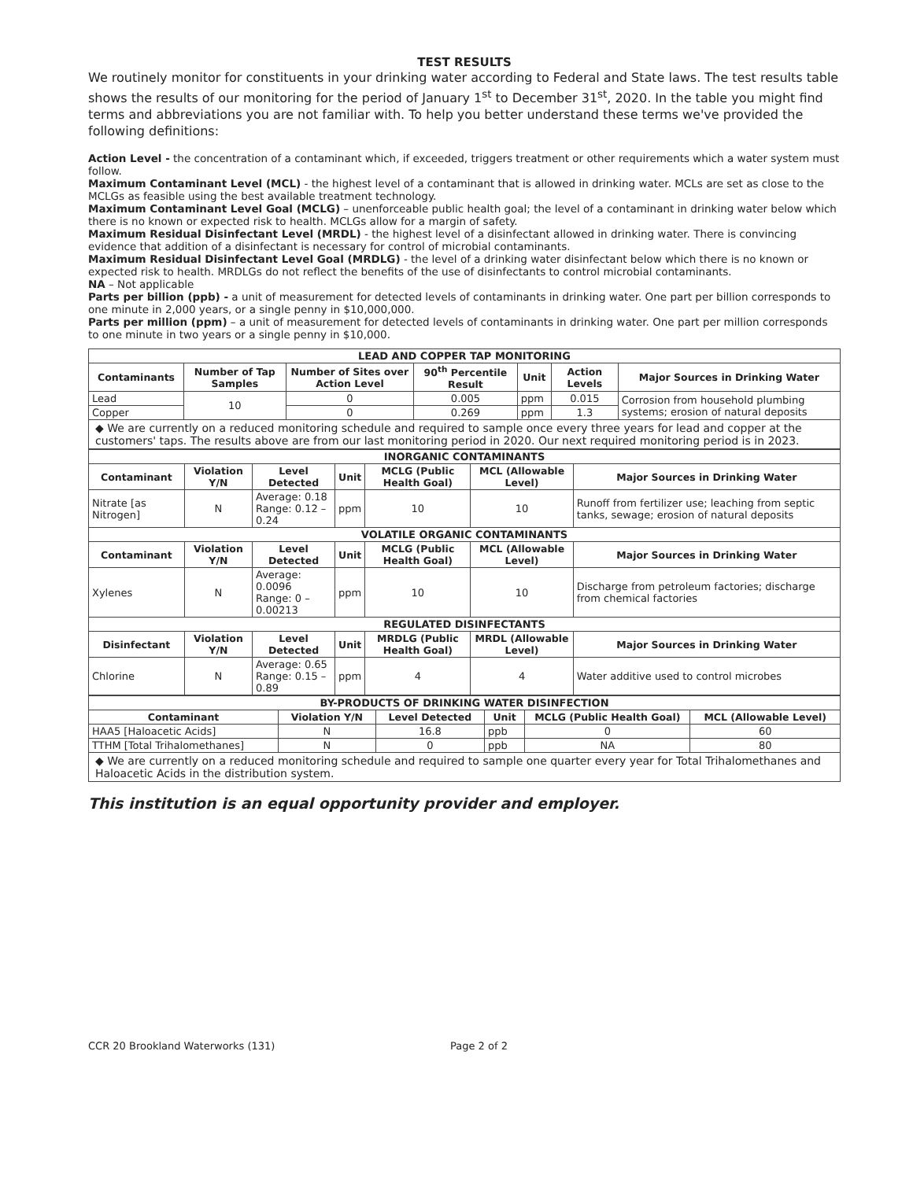TEST RESULTS
We routinely monitor for constituents in your drinking water according to Federal and State laws. The test results table shows the results of our monitoring for the period of January 1<sup>st</sup> to December 31<sup>st</sup>, 2020. In the table you might find terms and abbreviations you are not familiar with. To help you better understand these terms we've provided the following definitions:
Action Level - the concentration of a contaminant which, if exceeded, triggers treatment or other requirements which a water system must follow.
Maximum Contaminant Level (MCL) - the highest level of a contaminant that is allowed in drinking water. MCLs are set as close to the MCLGs as feasible using the best available treatment technology.
Maximum Contaminant Level Goal (MCLG) – unenforceable public health goal; the level of a contaminant in drinking water below which there is no known or expected risk to health. MCLGs allow for a margin of safety.
Maximum Residual Disinfectant Level (MRDL) - the highest level of a disinfectant allowed in drinking water. There is convincing evidence that addition of a disinfectant is necessary for control of microbial contaminants.
Maximum Residual Disinfectant Level Goal (MRDLG) - the level of a drinking water disinfectant below which there is no known or expected risk to health. MRDLGs do not reflect the benefits of the use of disinfectants to control microbial contaminants.
NA – Not applicable
Parts per billion (ppb) - a unit of measurement for detected levels of contaminants in drinking water. One part per billion corresponds to one minute in 2,000 years, or a single penny in $10,000,000.
Parts per million (ppm) – a unit of measurement for detected levels of contaminants in drinking water. One part per million corresponds to one minute in two years or a single penny in $10,000.
| LEAD AND COPPER TAP MONITORING | | | | | | |
| Contaminants | Number of Tap Samples | Number of Sites over Action Level | 90<sup>th</sup> Percentile Result | Unit | Action Levels | Major Sources in Drinking Water |
| Lead | 10 | 0 | 0.005 | ppm | 0.015 | Corrosion from household plumbing systems; erosion of natural deposits |
| Copper | | 0 | 0.269 | ppm | 1.3 | |
| ◆ We are currently on a reduced monitoring schedule and required to sample once every three years for lead and copper at the customers' taps. The results above are from our last monitoring period in 2020. Our next required monitoring period is in 2023. | | | | | | |
| INORGANIC CONTAMINANTS | | | | | | |
| Contaminant | Violation Y/N | Level Detected | Unit | MCLG (Public Health Goal) | MCL (Allowable Level) | Major Sources in Drinking Water |
| Nitrate [as Nitrogen] | N | Average: 0.18 Range: 0.12 – 0.24 | ppm | 10 | 10 | Runoff from fertilizer use; leaching from septic tanks, sewage; erosion of natural deposits |
| VOLATILE ORGANIC CONTAMINANTS | | | | | | |
| Contaminant | Violation Y/N | Level Detected | Unit | MCLG (Public Health Goal) | MCL (Allowable Level) | Major Sources in Drinking Water |
| Xylenes | N | Average: 0.0096 Range: 0 – 0.00213 | ppm | 10 | 10 | Discharge from petroleum factories; discharge from chemical factories |
| REGULATED DISINFECTANTS | | | | | | |
| Disinfectant | Violation Y/N | Level Detected | Unit | MRDLG (Public Health Goal) | MRDL (Allowable Level) | Major Sources in Drinking Water |
| Chlorine | N | Average: 0.65 Range: 0.15 – 0.89 | ppm | 4 | 4 | Water additive used to control microbes |
| BY-PRODUCTS OF DRINKING WATER DISINFECTION | | | | | |
| Contaminant | Violation Y/N | Level Detected | Unit | MCLG (Public Health Goal) | MCL (Allowable Level) |
| HAA5 [Haloacetic Acids] | N | 16.8 | ppb | 0 | 60 |
| TTHM [Total Trihalomethanes] | N | 0 | ppb | NA | 80 |
| ◆ We are currently on a reduced monitoring schedule and required to sample one quarter every year for Total Trihalomethanes and Haloacetic Acids in the distribution system. | | | | | |
This institution is an equal opportunity provider and employer.
CCR 20 Brookland Waterworks (131) Page 2 of 2